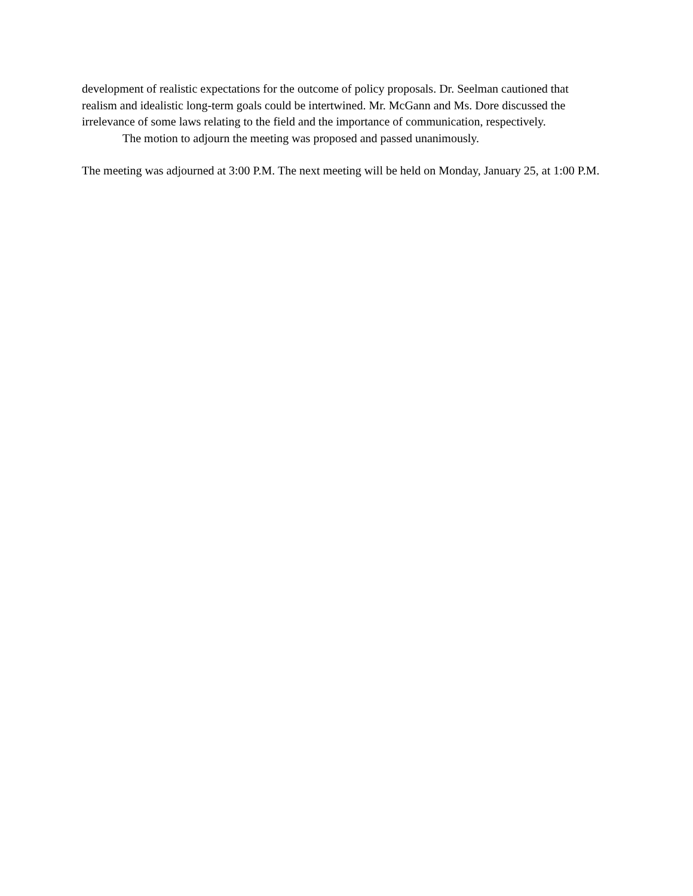development of realistic expectations for the outcome of policy proposals. Dr. Seelman cautioned that realism and idealistic long-term goals could be intertwined. Mr. McGann and Ms. Dore discussed the irrelevance of some laws relating to the field and the importance of communication, respectively.
The motion to adjourn the meeting was proposed and passed unanimously.
The meeting was adjourned at 3:00 P.M. The next meeting will be held on Monday, January 25, at 1:00 P.M.